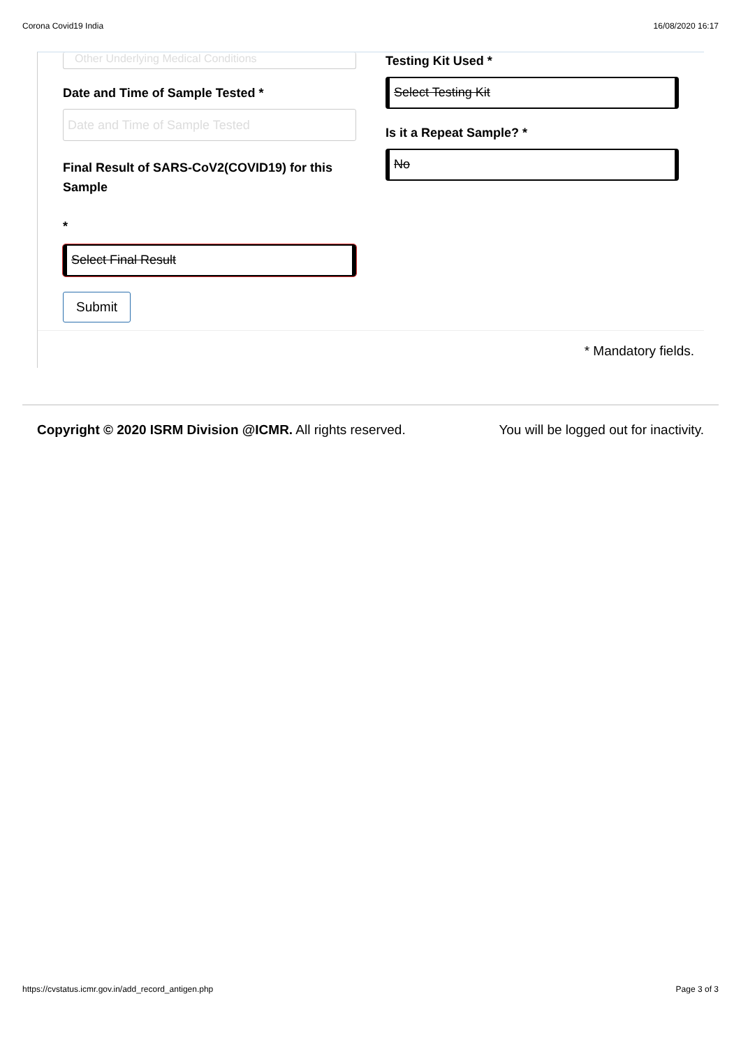Corona Covid19 India 16/08/2020 16:17
Other Underlying Medical Conditions
Date and Time of Sample Tested *
Date and Time of Sample Tested
Final Result of SARS-CoV2(COVID19) for this Sample
*
Select Final Result
Submit
Testing Kit Used *
Select Testing Kit
Is it a Repeat Sample? *
No
* Mandatory fields.
Copyright © 2020 ISRM Division @ICMR. All rights reserved. You will be logged out for inactivity.
https://cvstatus.icmr.gov.in/add_record_antigen.php Page 3 of 3